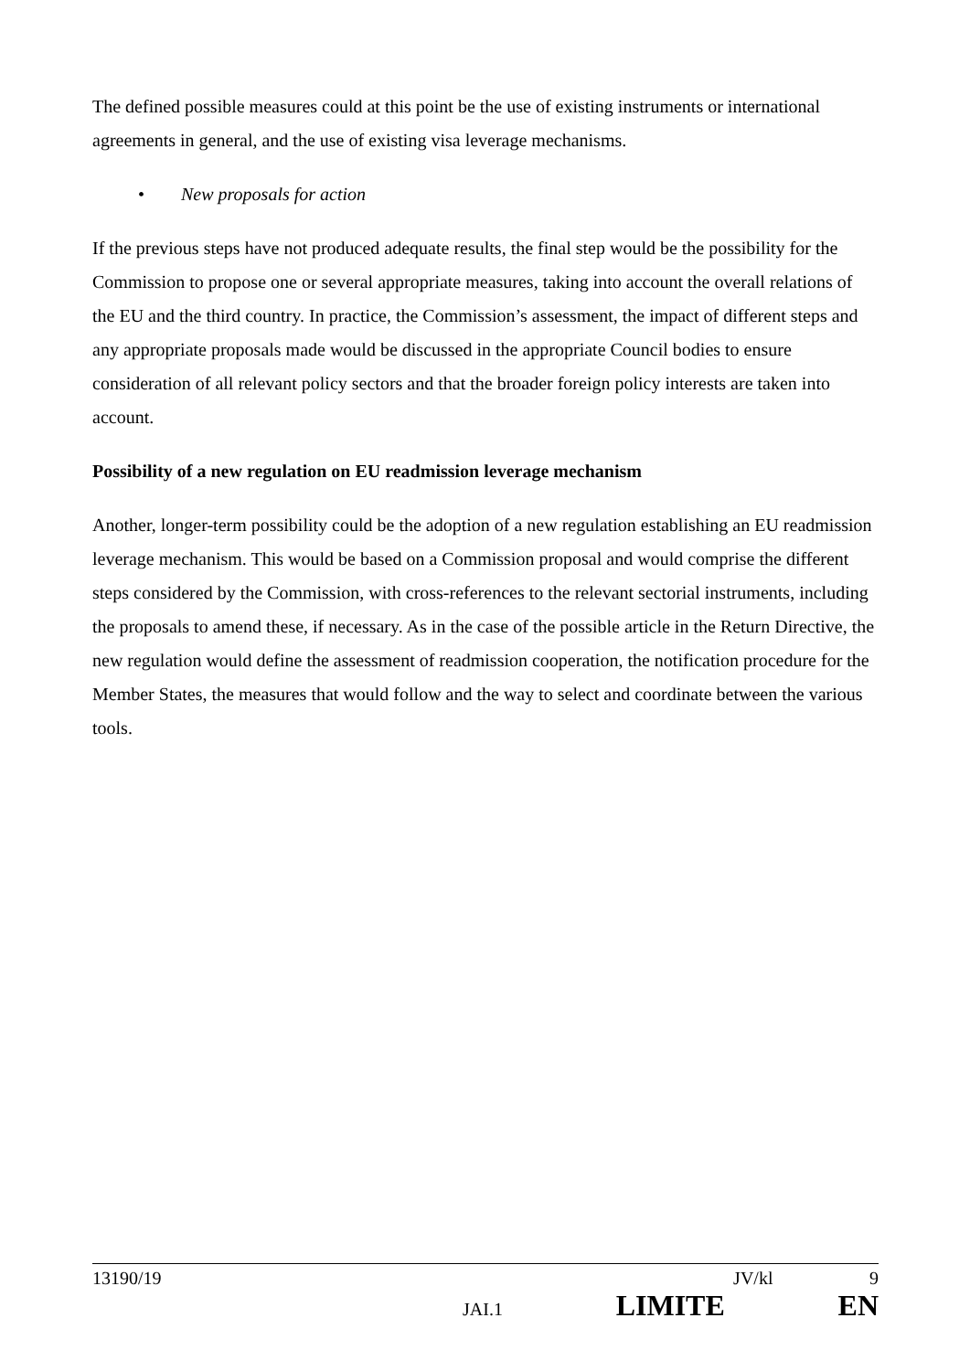The defined possible measures could at this point be the use of existing instruments or international agreements in general, and the use of existing visa leverage mechanisms.
• New proposals for action
If the previous steps have not produced adequate results, the final step would be the possibility for the Commission to propose one or several appropriate measures, taking into account the overall relations of the EU and the third country. In practice, the Commission’s assessment, the impact of different steps and any appropriate proposals made would be discussed in the appropriate Council bodies to ensure consideration of all relevant policy sectors and that the broader foreign policy interests are taken into account.
Possibility of a new regulation on EU readmission leverage mechanism
Another, longer-term possibility could be the adoption of a new regulation establishing an EU readmission leverage mechanism. This would be based on a Commission proposal and would comprise the different steps considered by the Commission, with cross-references to the relevant sectorial instruments, including the proposals to amend these, if necessary. As in the case of the possible article in the Return Directive, the new regulation would define the assessment of readmission cooperation, the notification procedure for the Member States, the measures that would follow and the way to select and coordinate between the various tools.
13190/19 JV/kl 9
JAI.1 LIMITE EN